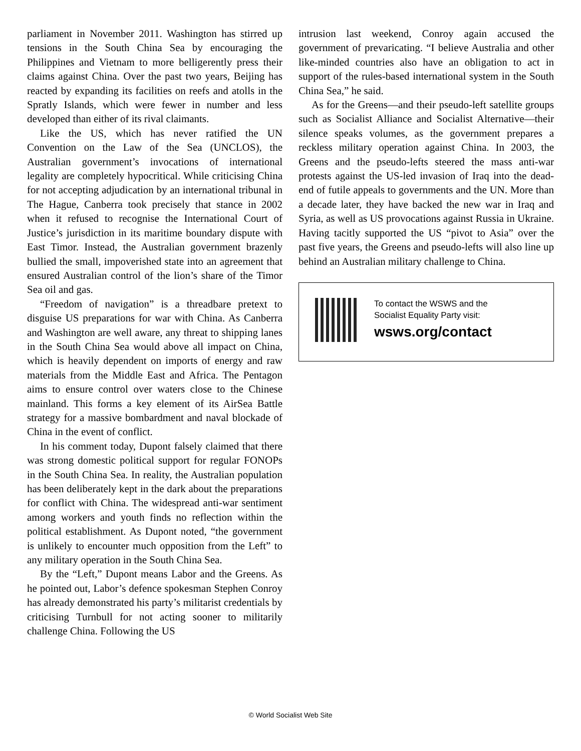parliament in November 2011. Washington has stirred up tensions in the South China Sea by encouraging the Philippines and Vietnam to more belligerently press their claims against China. Over the past two years, Beijing has reacted by expanding its facilities on reefs and atolls in the Spratly Islands, which were fewer in number and less developed than either of its rival claimants.
Like the US, which has never ratified the UN Convention on the Law of the Sea (UNCLOS), the Australian government’s invocations of international legality are completely hypocritical. While criticising China for not accepting adjudication by an international tribunal in The Hague, Canberra took precisely that stance in 2002 when it refused to recognise the International Court of Justice’s jurisdiction in its maritime boundary dispute with East Timor. Instead, the Australian government brazenly bullied the small, impoverished state into an agreement that ensured Australian control of the lion’s share of the Timor Sea oil and gas.
“Freedom of navigation” is a threadbare pretext to disguise US preparations for war with China. As Canberra and Washington are well aware, any threat to shipping lanes in the South China Sea would above all impact on China, which is heavily dependent on imports of energy and raw materials from the Middle East and Africa. The Pentagon aims to ensure control over waters close to the Chinese mainland. This forms a key element of its AirSea Battle strategy for a massive bombardment and naval blockade of China in the event of conflict.
In his comment today, Dupont falsely claimed that there was strong domestic political support for regular FONOPs in the South China Sea. In reality, the Australian population has been deliberately kept in the dark about the preparations for conflict with China. The widespread anti-war sentiment among workers and youth finds no reflection within the political establishment. As Dupont noted, “the government is unlikely to encounter much opposition from the Left” to any military operation in the South China Sea.
By the “Left,” Dupont means Labor and the Greens. As he pointed out, Labor’s defence spokesman Stephen Conroy has already demonstrated his party’s militarist credentials by criticising Turnbull for not acting sooner to militarily challenge China. Following the US
intrusion last weekend, Conroy again accused the government of prevaricating. “I believe Australia and other like-minded countries also have an obligation to act in support of the rules-based international system in the South China Sea,” he said.
As for the Greens—and their pseudo-left satellite groups such as Socialist Alliance and Socialist Alternative—their silence speaks volumes, as the government prepares a reckless military operation against China. In 2003, the Greens and the pseudo-lefts steered the mass anti-war protests against the US-led invasion of Iraq into the dead-end of futile appeals to governments and the UN. More than a decade later, they have backed the new war in Iraq and Syria, as well as US provocations against Russia in Ukraine. Having tacitly supported the US “pivot to Asia” over the past five years, the Greens and pseudo-lefts will also line up behind an Australian military challenge to China.
To contact the WSWS and the
Socialist Equality Party visit:
wsws.org/contact
© World Socialist Web Site